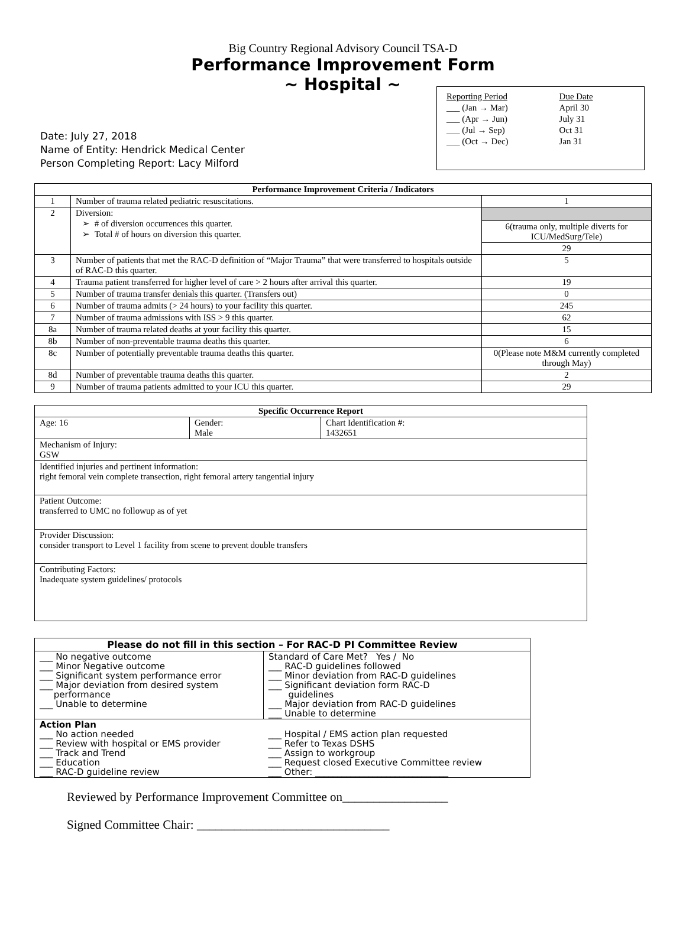Big Country Regional Advisory Council TSA-D
Performance Improvement Form
Date: July 27, 2018
Name of Entity: Hendrick Medical Center
Person Completing Report: Lacy Milford
~ Hospital ~
| Reporting Period | Due Date |
| ___ (Jan → Mar) | April 30 |
| ___ (Apr → Jun) | July 31 |
| ___ (Jul → Sep) | Oct 31 |
| ___ (Oct → Dec) | Jan 31 |
| Performance Improvement Criteria / Indicators | | |
| --- | --- | --- |
| 1 | Number of trauma related pediatric resuscitations. | 1 |
| 2 | Diversion: ➢ # of diversion occurrences this quarter. ➢ Total # of hours on diversion this quarter. | |
| | | 6(trauma only, multiple diverts for ICU/MedSurg/Tele) |
| | | 29 |
| 3 | Number of patients that met the RAC-D definition of “Major Trauma” that were transferred to hospitals outside of RAC-D this quarter. | 5 |
| 4 | Trauma patient transferred for higher level of care > 2 hours after arrival this quarter. | 19 |
| 5 | Number of trauma transfer denials this quarter. (Transfers out) | 0 |
| 6 | Number of trauma admits (> 24 hours) to your facility this quarter. | 245 |
| 7 | Number of trauma admissions with ISS > 9 this quarter. | 62 |
| 8a | Number of trauma related deaths at your facility this quarter. | 15 |
| 8b | Number of non-preventable trauma deaths this quarter. | 6 |
| 8c | Number of potentially preventable trauma deaths this quarter. | 0(Please note M&M currently completed through May) |
| 8d | Number of preventable trauma deaths this quarter. | 2 |
| 9 | Number of trauma patients admitted to your ICU this quarter. | 29 |
| Specific Occurrence Report | | |
| --- | --- | --- |
| Age: 16 | Gender: Male | Chart Identification #: 1432651 |
| Mechanism of Injury: GSW | | |
| Identified injuries and pertinent information: right femoral vein complete transection, right femoral artery tangential injury | | |
| Patient Outcome: transferred to UMC no followup as of yet | | |
| Provider Discussion: consider transport to Level 1 facility from scene to prevent double transfers | | |
| Contributing Factors: Inadequate system guidelines/ protocols | | |
| Please do not fill in this section – For RAC-D PI Committee Review | |
| --- | --- |
| ___ No negative outcome ___ Minor Negative outcome ___ Significant system performance error ___ Major deviation from desired system performance ___ Unable to determine | Standard of Care Met? Yes / No ___ RAC-D guidelines followed ___ Minor deviation from RAC-D guidelines ___ Significant deviation form RAC-D guidelines ___ Major deviation from RAC-D guidelines ___ Unable to determine |
| Action Plan ___ No action needed ___ Review with hospital or EMS provider ___ Track and Trend ___ Education ___ RAC-D guideline review | ___ Hospital / EMS action plan requested ___ Refer to Texas DSHS ___ Assign to workgroup ___ Request closed Executive Committee review ___ Other: ______________________________ |
Reviewed by Performance Improvement Committee on_________________
Signed Committee Chair: _______________________________